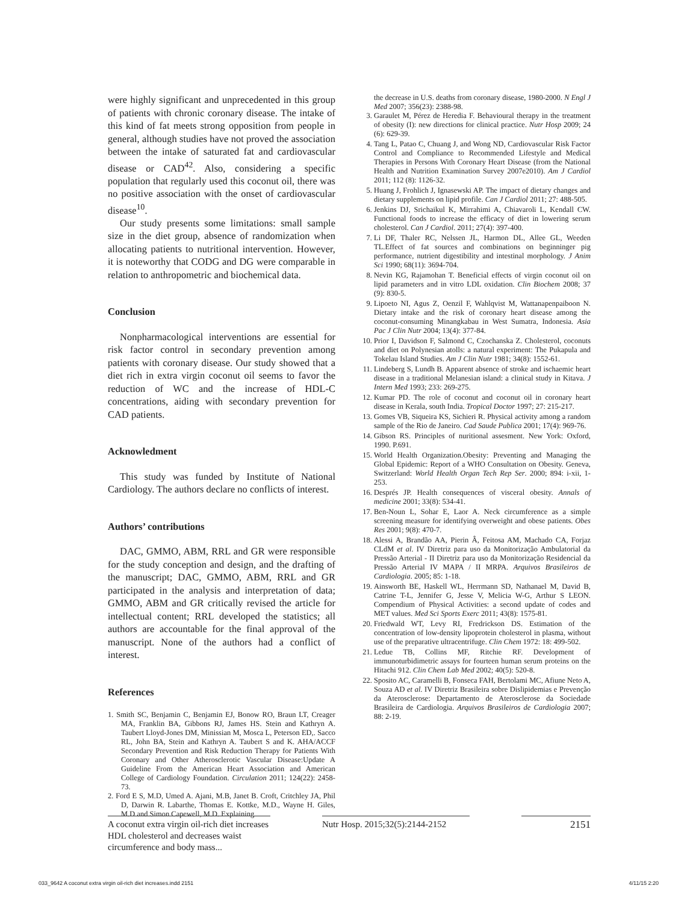were highly significant and unprecedented in this group of patients with chronic coronary disease. The intake of this kind of fat meets strong opposition from people in general, although studies have not proved the association between the intake of saturated fat and cardiovascular disease or CAD<sup>42</sup>. Also, considering a specific population that regularly used this coconut oil, there was no positive association with the onset of cardiovascular disease<sup>10</sup>.
Our study presents some limitations: small sample size in the diet group, absence of randomization when allocating patients to nutritional intervention. However, it is noteworthy that CODG and DG were comparable in relation to anthropometric and biochemical data.
Conclusion
Nonpharmacological interventions are essential for risk factor control in secondary prevention among patients with coronary disease. Our study showed that a diet rich in extra virgin coconut oil seems to favor the reduction of WC and the increase of HDL-C concentrations, aiding with secondary prevention for CAD patients.
Acknowledment
This study was funded by Institute of National Cardiology. The authors declare no conflicts of interest.
Authors’ contributions
DAC, GMMO, ABM, RRL and GR were responsible for the study conception and design, and the drafting of the manuscript; DAC, GMMO, ABM, RRL and GR participated in the analysis and interpretation of data; GMMO, ABM and GR critically revised the article for intellectual content; RRL developed the statistics; all authors are accountable for the final approval of the manuscript. None of the authors had a conflict of interest.
References
1. Smith SC, Benjamin C, Benjamin EJ, Bonow RO, Braun LT, Creager MA, Franklin BA, Gibbons RJ, James HS. Stein and Kathryn A. Taubert Lloyd-Jones DM, Minissian M, Mosca L, Peterson ED,. Sacco RL, John BA, Stein and Kathryn A. Taubert S and K. AHA/ACCF Secondary Prevention and Risk Reduction Therapy for Patients With Coronary and Other Atherosclerotic Vascular Disease:Update A Guideline From the American Heart Association and American College of Cardiology Foundation. Circulation 2011; 124(22): 2458-73.
2. Ford E S, M.D, Umed A. Ajani, M.B, Janet B. Croft, Critchley JA, Phil D, Darwin R. Labarthe, Thomas E. Kottke, M.D., Wayne H. Giles, M.D and Simon Capewell, M.D. Explaining
the decrease in U.S. deaths from coronary disease, 1980-2000. N Engl J Med 2007; 356(23): 2388-98.
3. Garaulet M, Pérez de Heredia F. Behavioural therapy in the treatment of obesity (I): new directions for clinical practice. Nutr Hosp 2009; 24 (6): 629-39.
4. Tang L, Patao C, Chuang J, and Wong ND, Cardiovascular Risk Factor Control and Compliance to Recommended Lifestyle and Medical Therapies in Persons With Coronary Heart Disease (from the National Health and Nutrition Examination Survey 2007e2010). Am J Cardiol 2011; 112 (8): 1126-32.
5. Huang J, Frohlich J, Ignasewski AP. The impact of dietary changes and dietary supplements on lipid profile. Can J Cardiol 2011; 27: 488-505.
6. Jenkins DJ, Srichaikul K, Mirrahimi A, Chiavaroli L, Kendall CW. Functional foods to increase the efficacy of diet in lowering serum cholesterol. Can J Cardiol. 2011; 27(4): 397-400.
7. Li DF, Thaler RC, Nelssen JL, Harmon DL, Allee GL, Weeden TL.Effect of fat sources and combinations on beginninger pig performance, nutrient digestibility and intestinal morphology. J Anim Sci 1990; 68(11): 3694-704.
8. Nevin KG, Rajamohan T. Beneficial effects of virgin coconut oil on lipid parameters and in vitro LDL oxidation. Clin Biochem 2008; 37 (9): 830-5.
9. Lipoeto NI, Agus Z, Oenzil F, Wahlqvist M, Wattanapenpaiboon N. Dietary intake and the risk of coronary heart disease among the coconut-consuming Minangkabau in West Sumatra, Indonesia. Asia Pac J Clin Nutr 2004; 13(4): 377-84.
10. Prior I, Davidson F, Salmond C, Czochanska Z. Cholesterol, coconuts and diet on Polynesian atolls: a natural experiment: The Pukapula and Tokelau Island Studies. Am J Clin Nutr 1981; 34(8): 1552-61.
11. Lindeberg S, Lundh B. Apparent absence of stroke and ischaemic heart disease in a traditional Melanesian island: a clinical study in Kitava. J Intern Med 1993; 233: 269-275.
12. Kumar PD. The role of coconut and coconut oil in coronary heart disease in Kerala, south India. Tropical Doctor 1997; 27: 215-217.
13. Gomes VB, Siqueira KS, Sichieri R. Physical activity among a random sample of the Rio de Janeiro. Cad Saude Publica 2001; 17(4): 969-76.
14. Gibson RS. Principles of nuritional assesment. New York: Oxford, 1990. P.691.
15. World Health Organization.Obesity: Preventing and Managing the Global Epidemic: Report of a WHO Consultation on Obesity. Geneva, Switzerland: World Health Organ Tech Rep Ser. 2000; 894: i-xii, 1-253.
16. Després JP. Health consequences of visceral obesity. Annals of medicine 2001; 33(8): 534-41.
17. Ben-Noun L, Sohar E, Laor A. Neck circumference as a simple screening measure for identifying overweight and obese patients. Obes Res 2001; 9(8): 470-7.
18. Alessi A, Brandão AA, Pierin Â, Feitosa AM, Machado CA, Forjaz CLdM et al. IV Diretriz para uso da Monitorização Ambulatorial da Pressão Arterial - II Diretriz para uso da Monitorização Residencial da Pressão Arterial IV MAPA / II MRPA. Arquivos Brasileiros de Cardiologia. 2005; 85: 1-18.
19. Ainsworth BE, Haskell WL, Herrmann SD, Nathanael M, David B, Catrine T-L, Jennifer G, Jesse V, Melicia W-G, Arthur S LEON. Compendium of Physical Activities: a second update of codes and MET values. Med Sci Sports Exerc 2011; 43(8): 1575-81.
20. Friedwald WT, Levy RI, Fredrickson DS. Estimation of the concentration of low-density lipoprotein cholesterol in plasma, without use of the preparative ultracentrifuge. Clin Chem 1972: 18: 499-502.
21. Ledue TB, Collins MF, Ritchie RF. Development of immunoturbidimetric assays for fourteen human serum proteins on the Hitachi 912. Clin Chem Lab Med 2002; 40(5): 520-8.
22. Sposito AC, Caramelli B, Fonseca FAH, Bertolami MC, Afiune Neto A, Souza AD et al. IV Diretriz Brasileira sobre Dislipidemias e Prevenção da Aterosclerose: Departamento de Aterosclerose da Sociedade Brasileira de Cardiologia. Arquivos Brasileiros de Cardiologia 2007; 88: 2-19.
A coconut extra virgin oil-rich diet increases HDL cholesterol and decreases waist circumference and body mass...
Nutr Hosp. 2015;32(5):2144-2152
2151
033_9642 A coconut extra virgin oil-rich diet increases.indd 2151 4/11/15 2:20